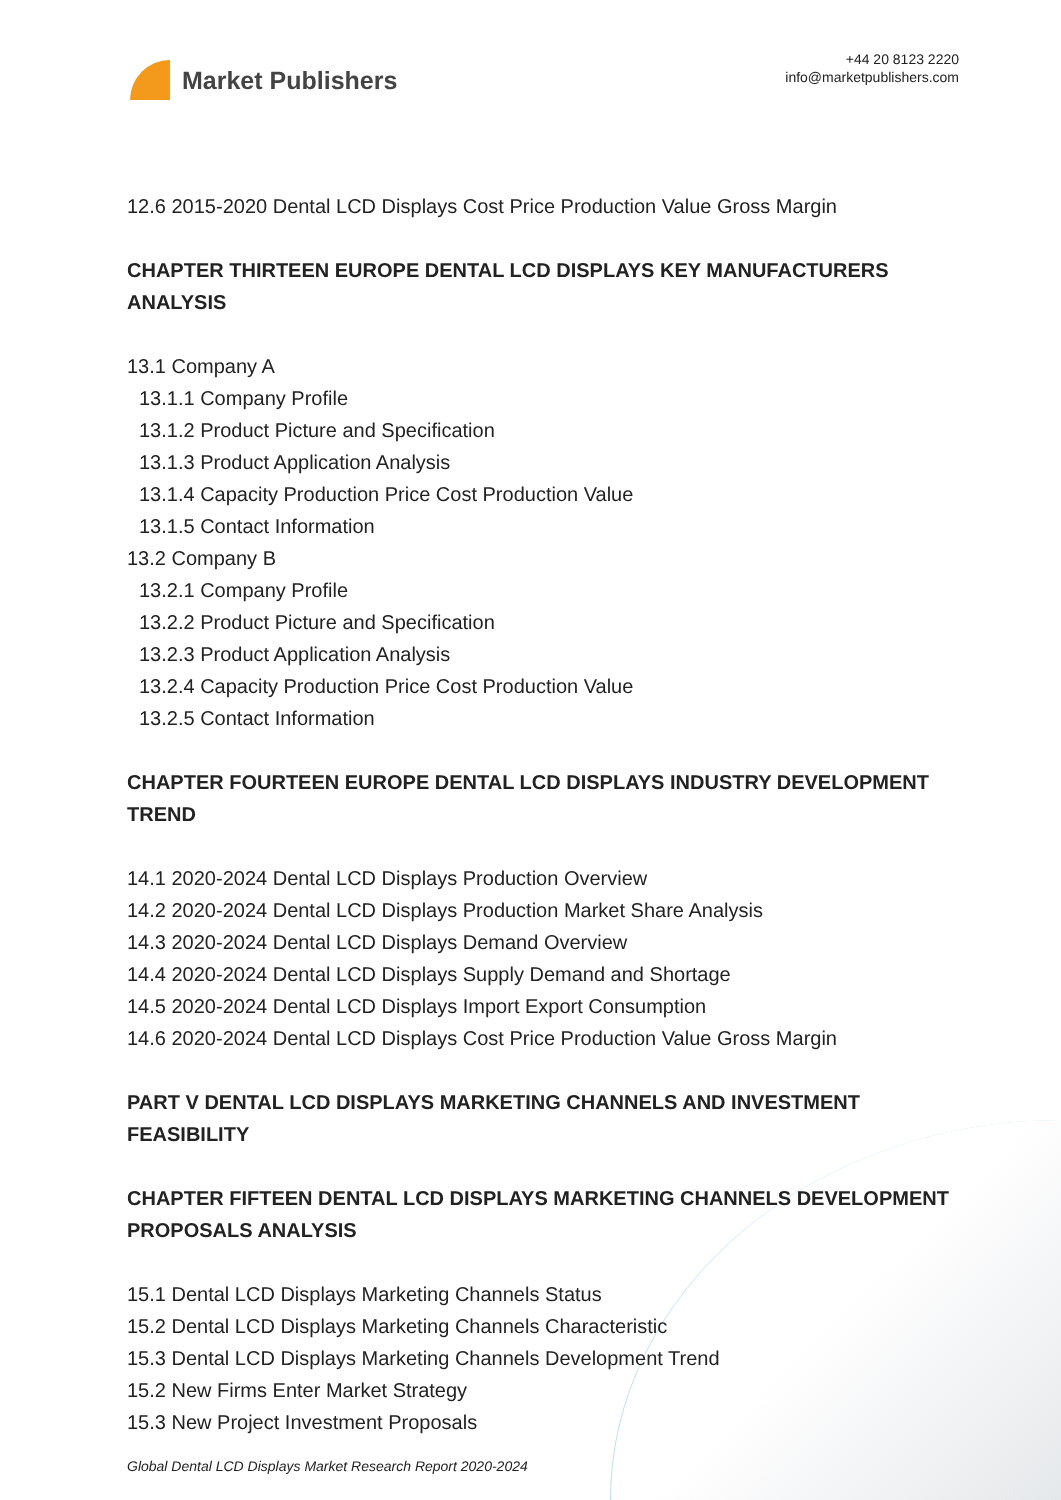Market Publishers
+44 20 8123 2220
info@marketpublishers.com
12.6 2015-2020 Dental LCD Displays Cost Price Production Value Gross Margin
CHAPTER THIRTEEN EUROPE DENTAL LCD DISPLAYS KEY MANUFACTURERS ANALYSIS
13.1 Company A
13.1.1 Company Profile
13.1.2 Product Picture and Specification
13.1.3 Product Application Analysis
13.1.4 Capacity Production Price Cost Production Value
13.1.5 Contact Information
13.2 Company B
13.2.1 Company Profile
13.2.2 Product Picture and Specification
13.2.3 Product Application Analysis
13.2.4 Capacity Production Price Cost Production Value
13.2.5 Contact Information
CHAPTER FOURTEEN EUROPE DENTAL LCD DISPLAYS INDUSTRY DEVELOPMENT TREND
14.1 2020-2024 Dental LCD Displays Production Overview
14.2 2020-2024 Dental LCD Displays Production Market Share Analysis
14.3 2020-2024 Dental LCD Displays Demand Overview
14.4 2020-2024 Dental LCD Displays Supply Demand and Shortage
14.5 2020-2024 Dental LCD Displays Import Export Consumption
14.6 2020-2024 Dental LCD Displays Cost Price Production Value Gross Margin
PART V DENTAL LCD DISPLAYS MARKETING CHANNELS AND INVESTMENT FEASIBILITY
CHAPTER FIFTEEN DENTAL LCD DISPLAYS MARKETING CHANNELS DEVELOPMENT PROPOSALS ANALYSIS
15.1 Dental LCD Displays Marketing Channels Status
15.2 Dental LCD Displays Marketing Channels Characteristic
15.3 Dental LCD Displays Marketing Channels Development Trend
15.2 New Firms Enter Market Strategy
15.3 New Project Investment Proposals
Global Dental LCD Displays Market Research Report 2020-2024